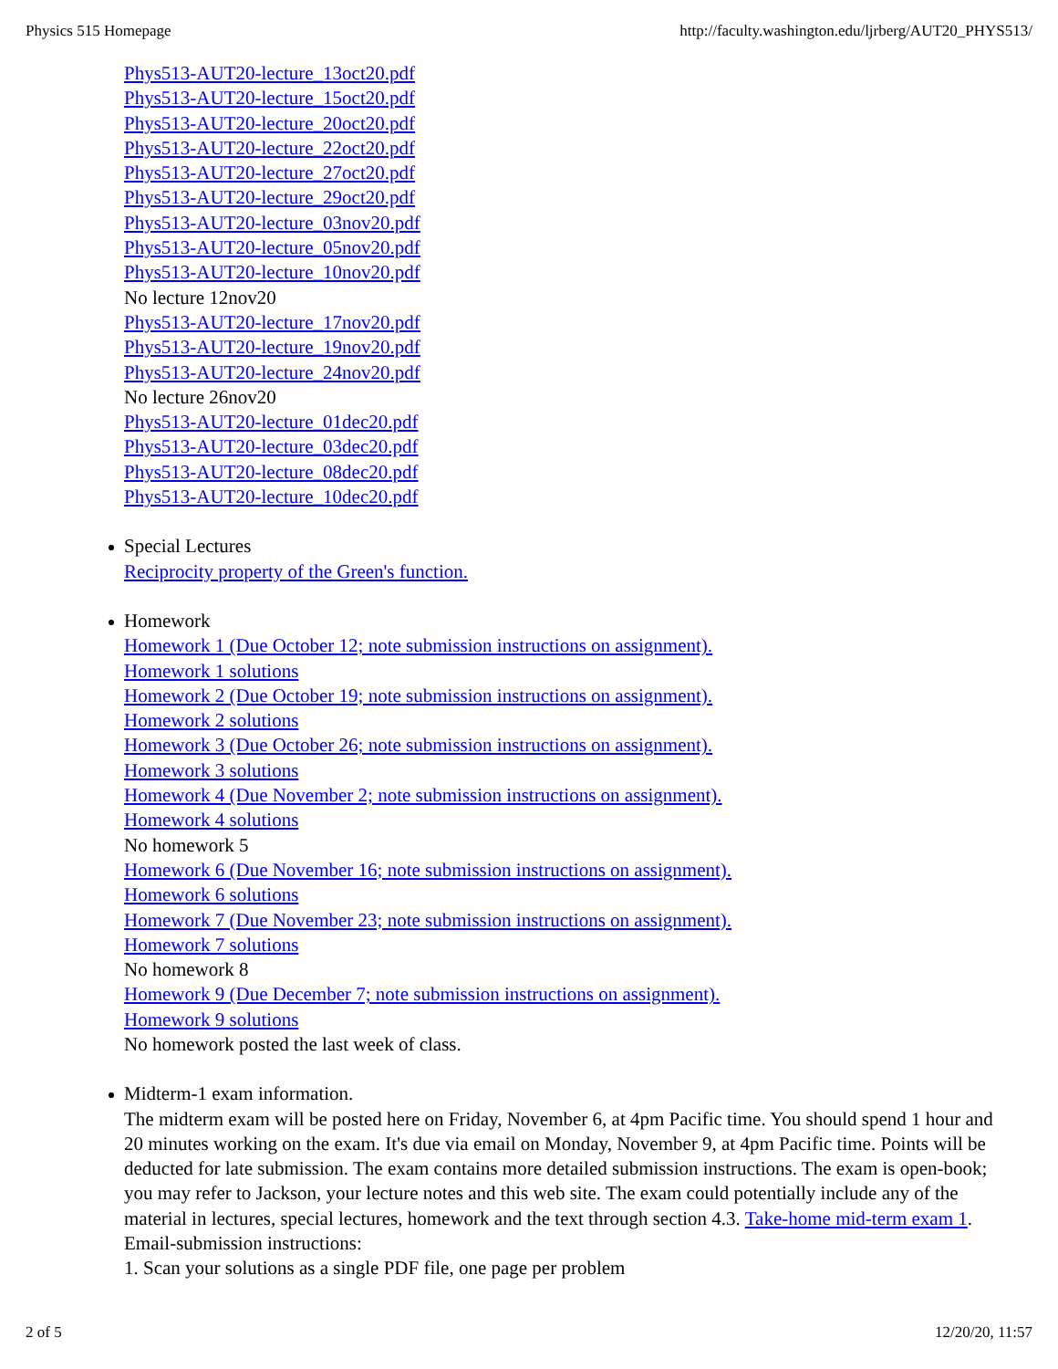Physics 515 Homepage http://faculty.washington.edu/ljrberg/AUT20_PHYS513/
Phys513-AUT20-lecture_13oct20.pdf
Phys513-AUT20-lecture_15oct20.pdf
Phys513-AUT20-lecture_20oct20.pdf
Phys513-AUT20-lecture_22oct20.pdf
Phys513-AUT20-lecture_27oct20.pdf
Phys513-AUT20-lecture_29oct20.pdf
Phys513-AUT20-lecture_03nov20.pdf
Phys513-AUT20-lecture_05nov20.pdf
Phys513-AUT20-lecture_10nov20.pdf
No lecture 12nov20
Phys513-AUT20-lecture_17nov20.pdf
Phys513-AUT20-lecture_19nov20.pdf
Phys513-AUT20-lecture_24nov20.pdf
No lecture 26nov20
Phys513-AUT20-lecture_01dec20.pdf
Phys513-AUT20-lecture_03dec20.pdf
Phys513-AUT20-lecture_08dec20.pdf
Phys513-AUT20-lecture_10dec20.pdf
Special Lectures
Reciprocity property of the Green's function.
Homework
Homework 1 (Due October 12; note submission instructions on assignment).
Homework 1 solutions
Homework 2 (Due October 19; note submission instructions on assignment).
Homework 2 solutions
Homework 3 (Due October 26; note submission instructions on assignment).
Homework 3 solutions
Homework 4 (Due November 2; note submission instructions on assignment).
Homework 4 solutions
No homework 5
Homework 6 (Due November 16; note submission instructions on assignment).
Homework 6 solutions
Homework 7 (Due November 23; note submission instructions on assignment).
Homework 7 solutions
No homework 8
Homework 9 (Due December 7; note submission instructions on assignment).
Homework 9 solutions
No homework posted the last week of class.
Midterm-1 exam information.
The midterm exam will be posted here on Friday, November 6, at 4pm Pacific time. You should spend 1 hour and 20 minutes working on the exam. It's due via email on Monday, November 9, at 4pm Pacific time. Points will be deducted for late submission. The exam contains more detailed submission instructions. The exam is open-book; you may refer to Jackson, your lecture notes and this web site. The exam could potentially include any of the material in lectures, special lectures, homework and the text through section 4.3. Take-home mid-term exam 1.
Email-submission instructions:
1. Scan your solutions as a single PDF file, one page per problem
2 of 5 12/20/20, 11:57